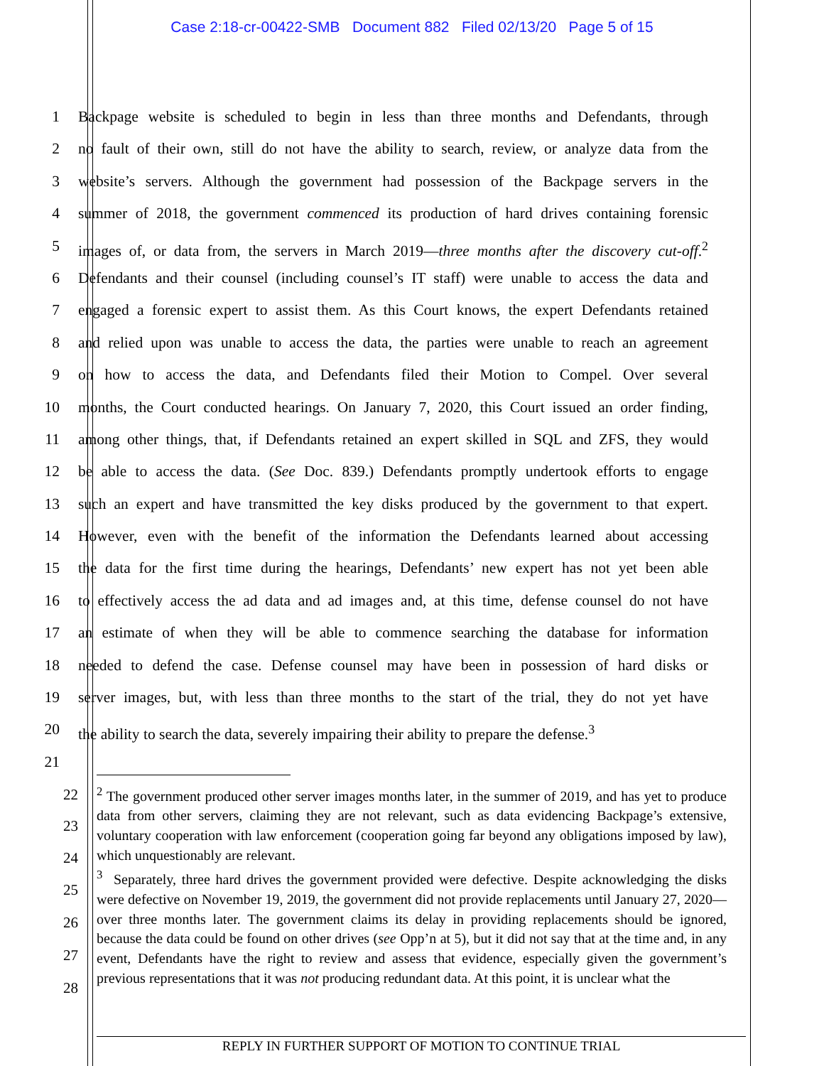Case 2:18-cr-00422-SMB Document 882 Filed 02/13/20 Page 5 of 15
1 Backpage website is scheduled to begin in less than three months and Defendants, through
2 no fault of their own, still do not have the ability to search, review, or analyze data from the
3 website’s servers. Although the government had possession of the Backpage servers in the
4 summer of 2018, the government commenced its production of hard drives containing forensic
5 images of, or data from, the servers in March 2019—three months after the discovery cut-off.<sup>2</sup>
6 Defendants and their counsel (including counsel’s IT staff) were unable to access the data and
7 engaged a forensic expert to assist them. As this Court knows, the expert Defendants retained
8 and relied upon was unable to access the data, the parties were unable to reach an agreement
9 on how to access the data, and Defendants filed their Motion to Compel. Over several
10 months, the Court conducted hearings. On January 7, 2020, this Court issued an order finding,
11 among other things, that, if Defendants retained an expert skilled in SQL and ZFS, they would
12 be able to access the data. (See Doc. 839.) Defendants promptly undertook efforts to engage
13 such an expert and have transmitted the key disks produced by the government to that expert.
14 However, even with the benefit of the information the Defendants learned about accessing
15 the data for the first time during the hearings, Defendants’ new expert has not yet been able
16 to effectively access the ad data and ad images and, at this time, defense counsel do not have
17 an estimate of when they will be able to commence searching the database for information
18 needed to defend the case. Defense counsel may have been in possession of hard disks or
19 server images, but, with less than three months to the start of the trial, they do not yet have
20 the ability to search the data, severely impairing their ability to prepare the defense.<sup>3</sup>
21
22
23
24
25
26
27
28
<sup>2</sup> The government produced other server images months later, in the summer of 2019, and has yet to produce data from other servers, claiming they are not relevant, such as data evidencing Backpage’s extensive, voluntary cooperation with law enforcement (cooperation going far beyond any obligations imposed by law), which unquestionably are relevant.
<sup>3</sup> Separately, three hard drives the government provided were defective. Despite acknowledging the disks were defective on November 19, 2019, the government did not provide replacements until January 27, 2020—over three months later. The government claims its delay in providing replacements should be ignored, because the data could be found on other drives (see Opp’n at 5), but it did not say that at the time and, in any event, Defendants have the right to review and assess that evidence, especially given the government’s previous representations that it was not producing redundant data. At this point, it is unclear what the
REPLY IN FURTHER SUPPORT OF MOTION TO CONTINUE TRIAL